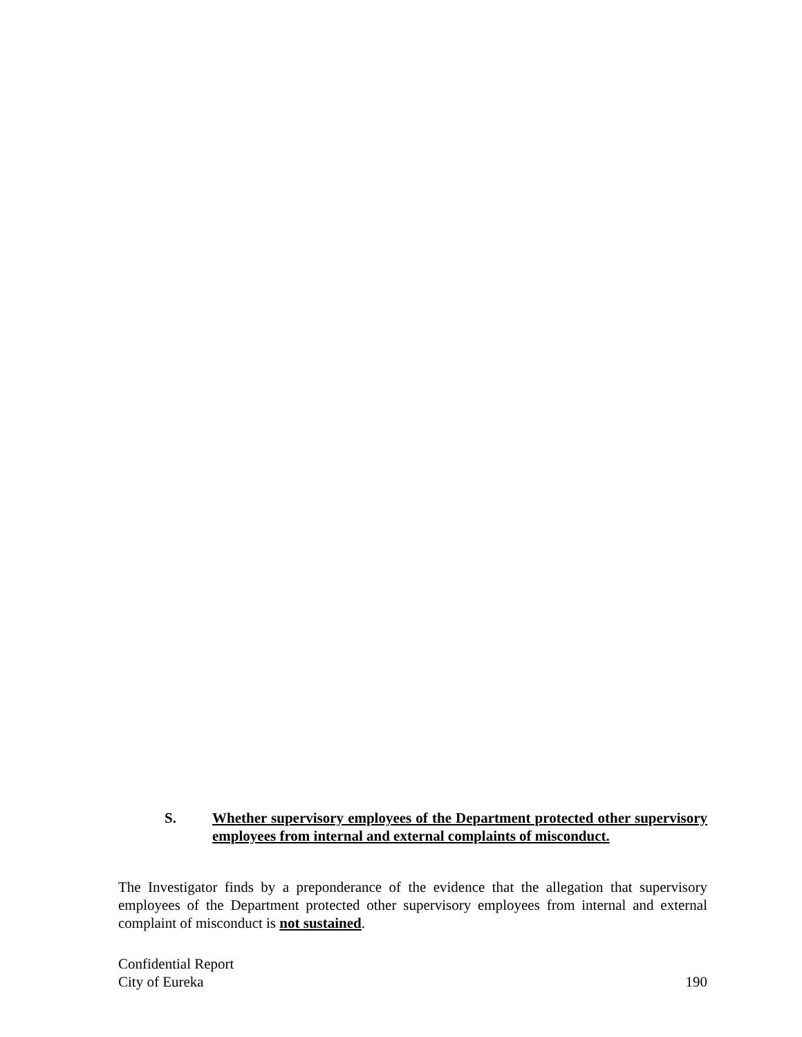S. Whether supervisory employees of the Department protected other supervisory employees from internal and external complaints of misconduct.
The Investigator finds by a preponderance of the evidence that the allegation that supervisory employees of the Department protected other supervisory employees from internal and external complaint of misconduct is not sustained.
Confidential Report
City of Eureka 190